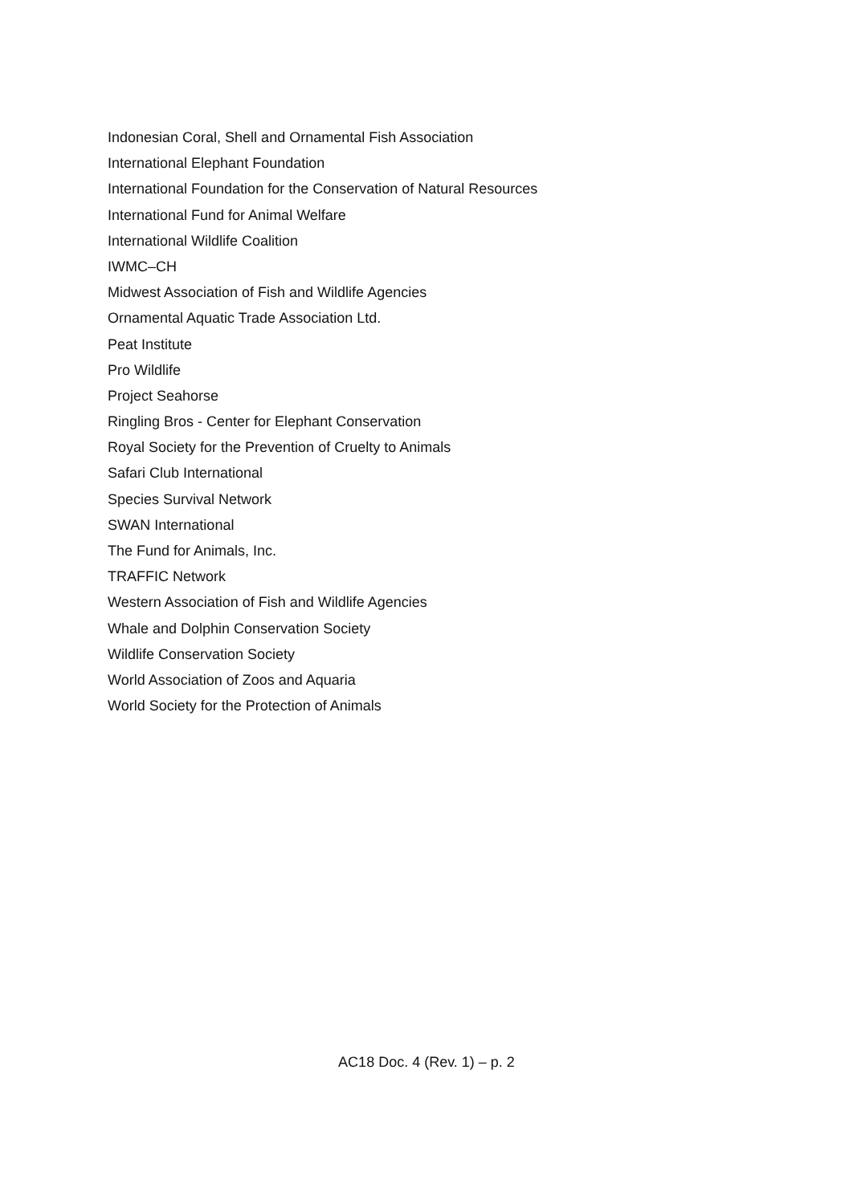Indonesian Coral, Shell and Ornamental Fish Association
International Elephant Foundation
International Foundation for the Conservation of Natural Resources
International Fund for Animal Welfare
International Wildlife Coalition
IWMC–CH
Midwest Association of Fish and Wildlife Agencies
Ornamental Aquatic Trade Association Ltd.
Peat Institute
Pro Wildlife
Project Seahorse
Ringling Bros - Center for Elephant Conservation
Royal Society for the Prevention of Cruelty to Animals
Safari Club International
Species Survival Network
SWAN International
The Fund for Animals, Inc.
TRAFFIC Network
Western Association of Fish and Wildlife Agencies
Whale and Dolphin Conservation Society
Wildlife Conservation Society
World Association of Zoos and Aquaria
World Society for the Protection of Animals
AC18 Doc. 4 (Rev. 1) – p. 2